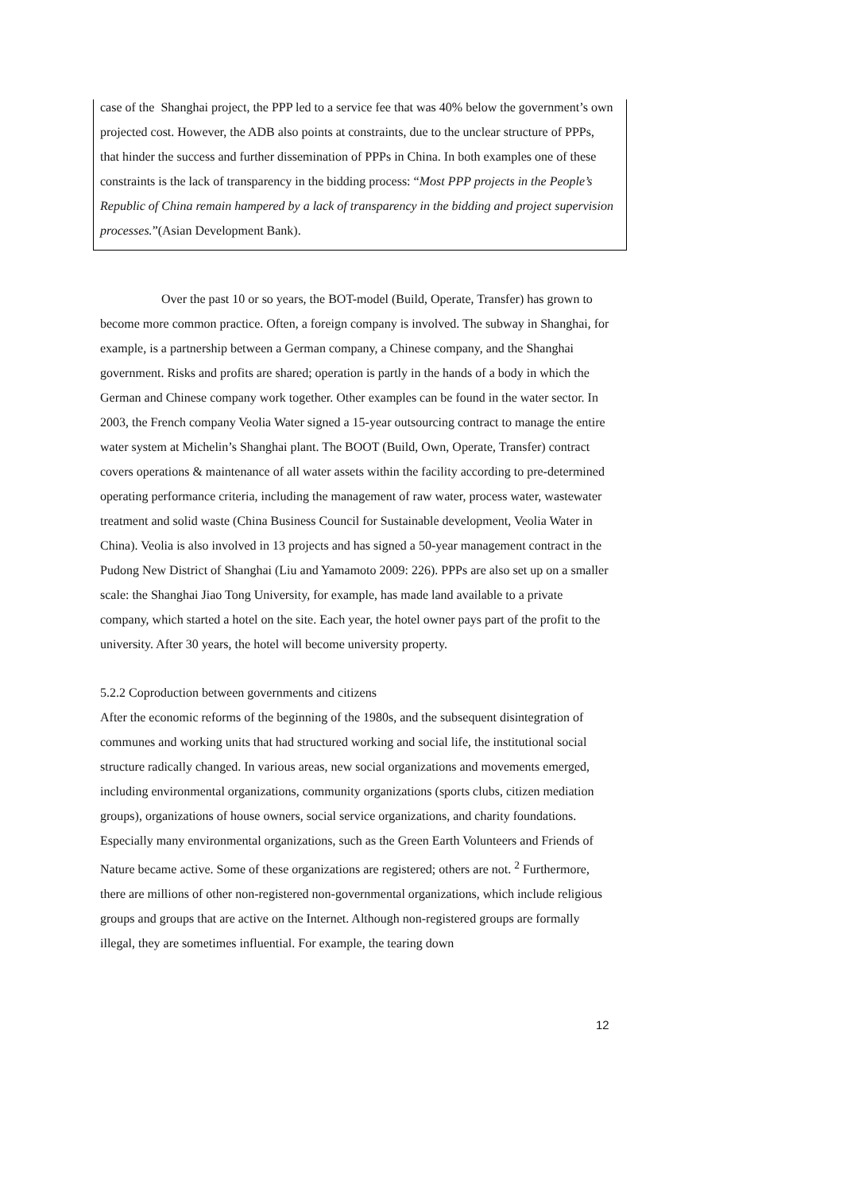case of the Shanghai project, the PPP led to a service fee that was 40% below the government’s own projected cost. However, the ADB also points at constraints, due to the unclear structure of PPPs, that hinder the success and further dissemination of PPPs in China. In both examples one of these constraints is the lack of transparency in the bidding process: “Most PPP projects in the People’s Republic of China remain hampered by a lack of transparency in the bidding and project supervision processes.”(Asian Development Bank).
Over the past 10 or so years, the BOT-model (Build, Operate, Transfer) has grown to become more common practice. Often, a foreign company is involved. The subway in Shanghai, for example, is a partnership between a German company, a Chinese company, and the Shanghai government. Risks and profits are shared; operation is partly in the hands of a body in which the German and Chinese company work together. Other examples can be found in the water sector. In 2003, the French company Veolia Water signed a 15-year outsourcing contract to manage the entire water system at Michelin’s Shanghai plant. The BOOT (Build, Own, Operate, Transfer) contract covers operations & maintenance of all water assets within the facility according to pre-determined operating performance criteria, including the management of raw water, process water, wastewater treatment and solid waste (China Business Council for Sustainable development, Veolia Water in China). Veolia is also involved in 13 projects and has signed a 50-year management contract in the Pudong New District of Shanghai (Liu and Yamamoto 2009: 226). PPPs are also set up on a smaller scale: the Shanghai Jiao Tong University, for example, has made land available to a private company, which started a hotel on the site. Each year, the hotel owner pays part of the profit to the university. After 30 years, the hotel will become university property.
5.2.2 Coproduction between governments and citizens
After the economic reforms of the beginning of the 1980s, and the subsequent disintegration of communes and working units that had structured working and social life, the institutional social structure radically changed. In various areas, new social organizations and movements emerged, including environmental organizations, community organizations (sports clubs, citizen mediation groups), organizations of house owners, social service organizations, and charity foundations. Especially many environmental organizations, such as the Green Earth Volunteers and Friends of Nature became active. Some of these organizations are registered; others are not. <sup>2</sup> Furthermore, there are millions of other non-registered non-governmental organizations, which include religious groups and groups that are active on the Internet. Although non-registered groups are formally illegal, they are sometimes influential. For example, the tearing down
12